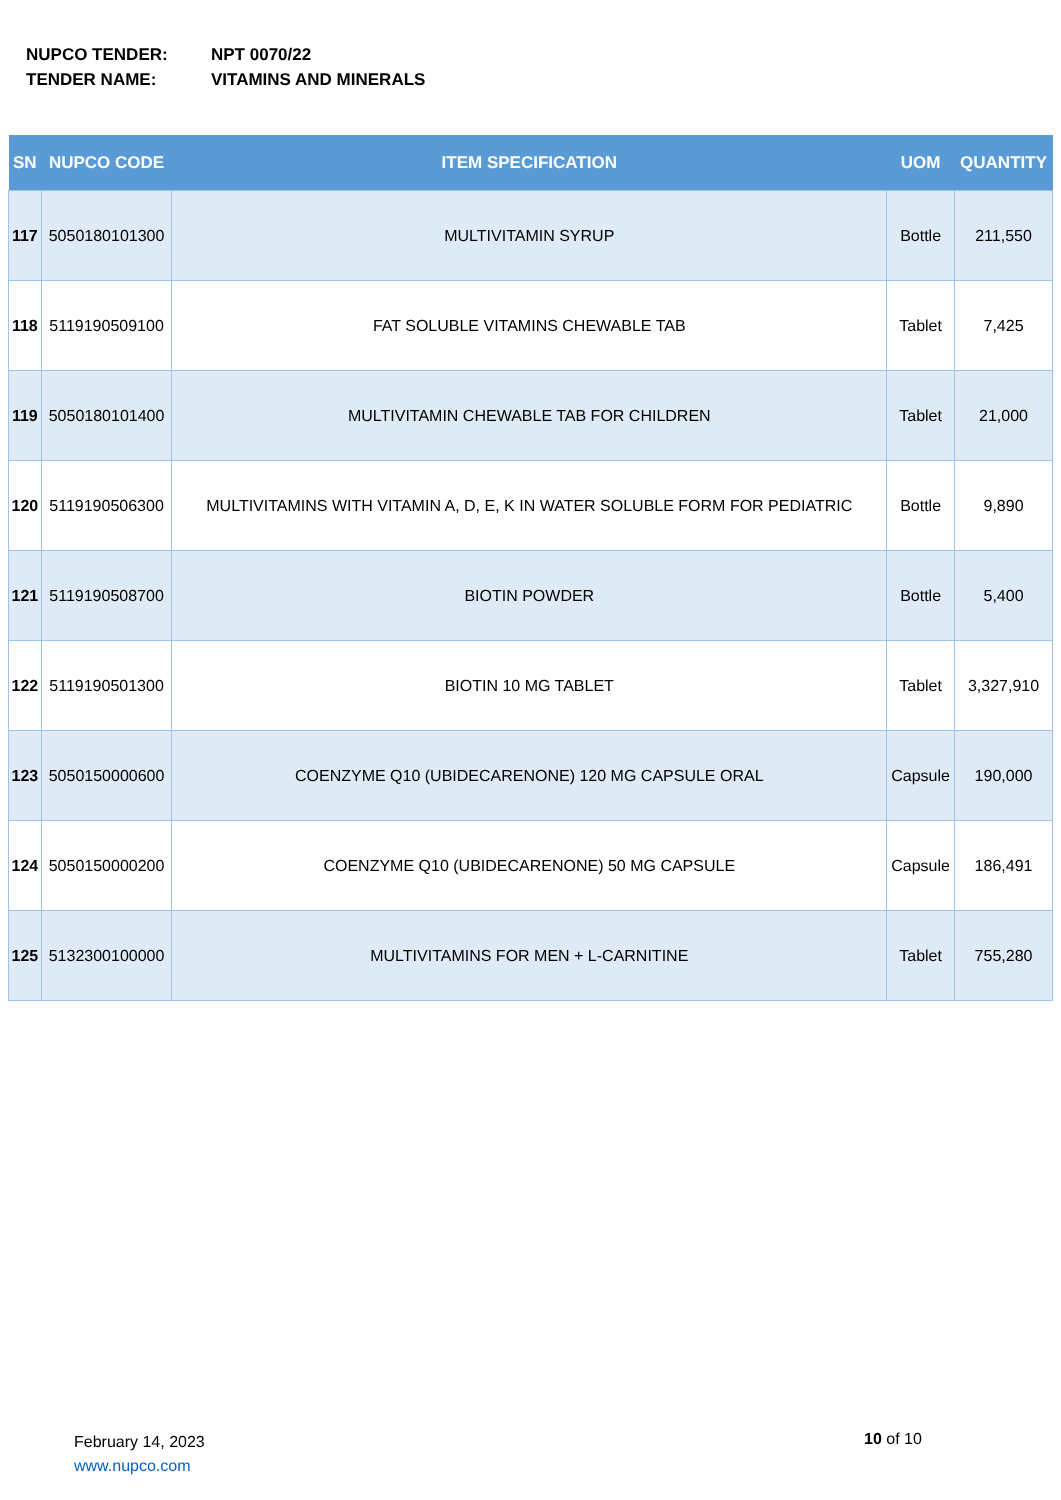NUPCO TENDER: NPT 0070/22
TENDER NAME: VITAMINS AND MINERALS
| SN | NUPCO CODE | ITEM SPECIFICATION | UOM | QUANTITY |
| --- | --- | --- | --- | --- |
| 117 | 5050180101300 | MULTIVITAMIN SYRUP | Bottle | 211,550 |
| 118 | 5119190509100 | FAT SOLUBLE VITAMINS CHEWABLE TAB | Tablet | 7,425 |
| 119 | 5050180101400 | MULTIVITAMIN CHEWABLE TAB FOR CHILDREN | Tablet | 21,000 |
| 120 | 5119190506300 | MULTIVITAMINS WITH VITAMIN A, D, E, K IN WATER SOLUBLE FORM FOR PEDIATRIC | Bottle | 9,890 |
| 121 | 5119190508700 | BIOTIN POWDER | Bottle | 5,400 |
| 122 | 5119190501300 | BIOTIN 10 MG TABLET | Tablet | 3,327,910 |
| 123 | 5050150000600 | COENZYME Q10 (UBIDECARENONE) 120 MG CAPSULE ORAL | Capsule | 190,000 |
| 124 | 5050150000200 | COENZYME Q10 (UBIDECARENONE) 50 MG CAPSULE | Capsule | 186,491 |
| 125 | 5132300100000 | MULTIVITAMINS FOR MEN + L-CARNITINE | Tablet | 755,280 |
February 14, 2023
www.nupco.com
10 of 10